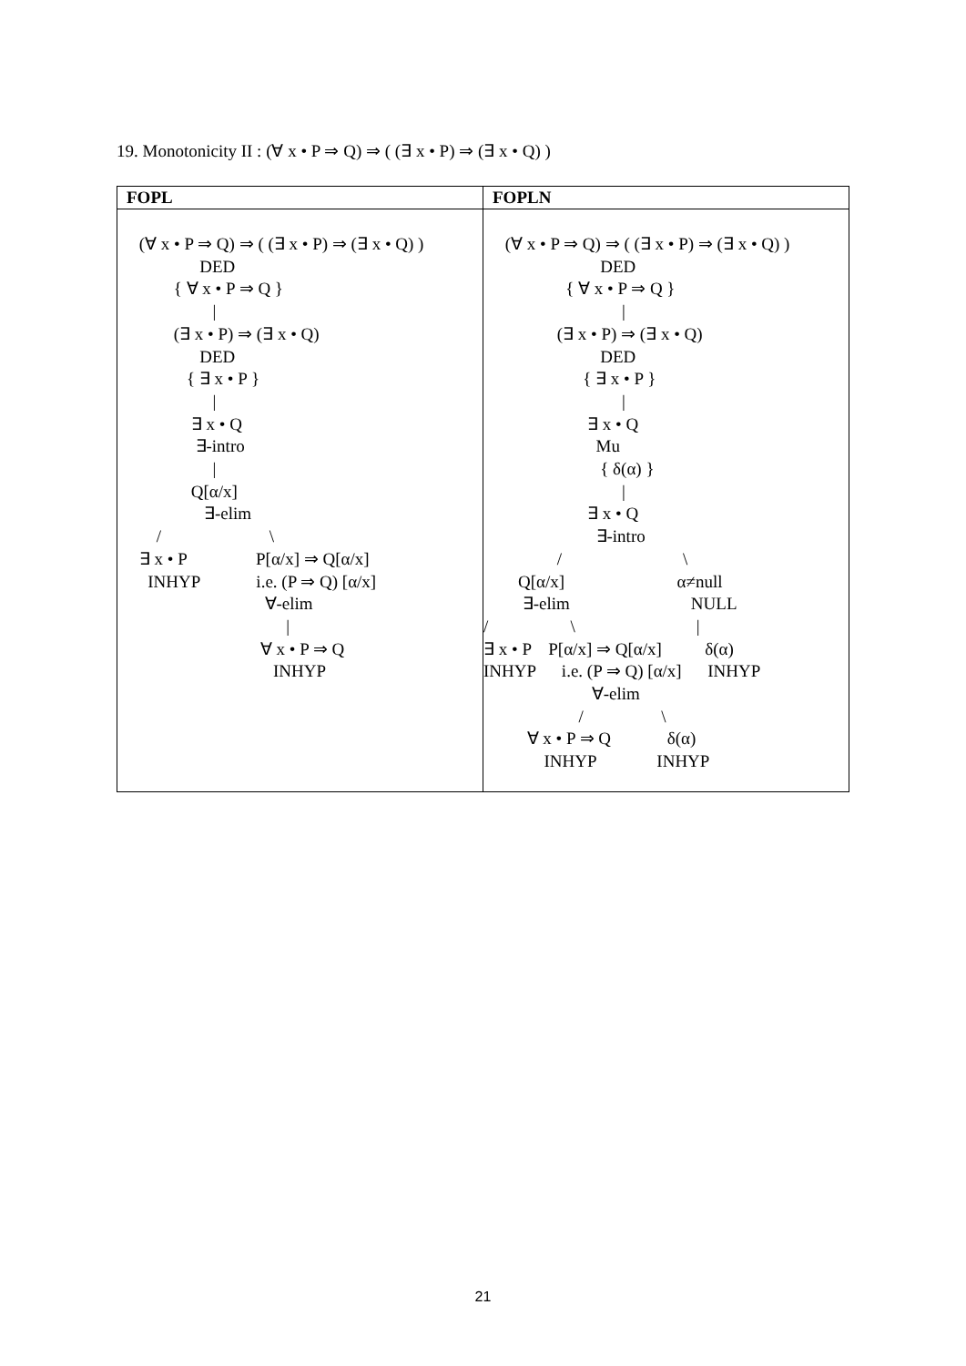19. Monotonicity II : (∀ x • P ⇒ Q) ⇒ ( (∃ x • P) ⇒ (∃ x • Q) )
| FOPL | FOPLN |
| --- | --- |
| (∀ x • P ⇒ Q) ⇒ ( (∃ x • P) ⇒ (∃ x • Q) ) DED { ∀ x • P ⇒ Q } / (∃ x • P) ⇒ (∃ x • Q) DED { ∃ x • P } / ∃ x • Q ∃-intro / Q[α/x] ∃-elim / \ ∃ x • P P[α/x] ⇒ Q[α/x] INHYP i.e. (P ⇒ Q) [α/x] ∀-elim / ∀ x • P ⇒ Q INHYP | (∀ x • P ⇒ Q) ⇒ ( (∃ x • P) ⇒ (∃ x • Q) ) DED { ∀ x • P ⇒ Q } / (∃ x • P) ⇒ (∃ x • Q) DED { ∃ x • P } / ∃ x • Q Mu { δ(α) } / ∃ x • Q ∃-intro / \ Q[α/x] α≠null ∃-elim NULL / \ / ∃ x • P P[α/x] ⇒ Q[α/x] δ(α) INHYP i.e. (P ⇒ Q) [α/x] INHYP ∀-elim / \ ∀ x • P ⇒ Q δ(α) INHYP INHYP |
21